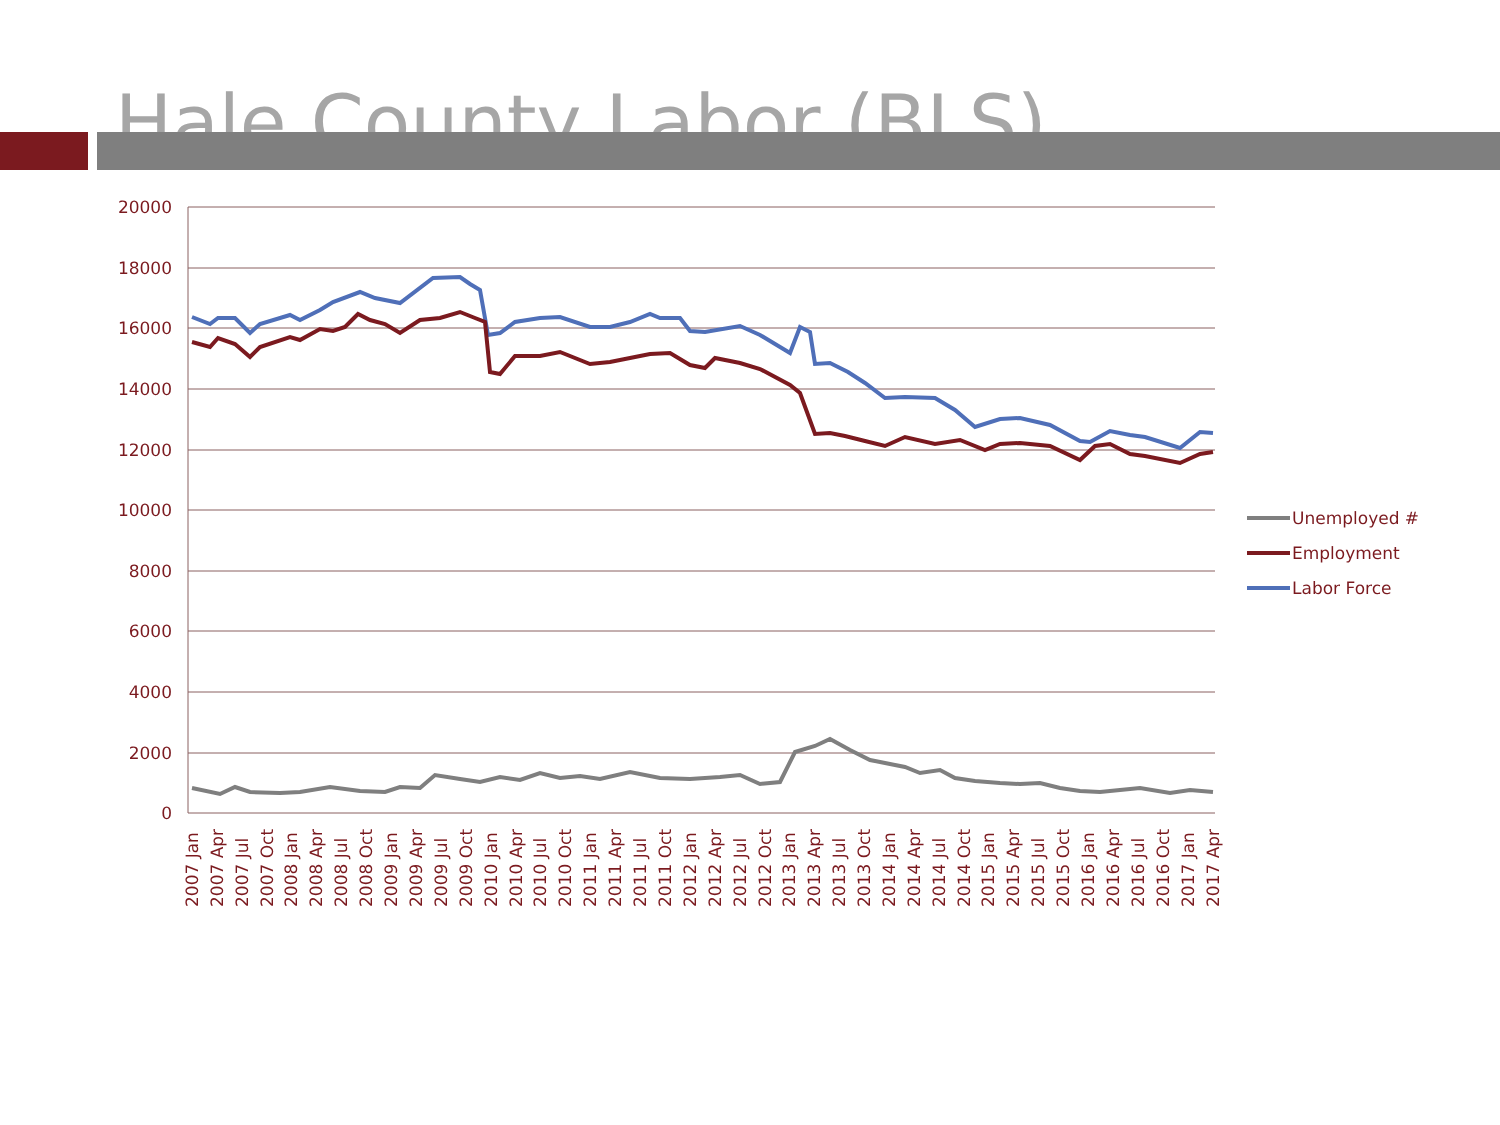Hale County Labor (BLS)
20000
18000
16000
14000
12000
10000
8000
6000
4000
2000
0
2007 Jan
2007 Apr
2007 Jul
2007 Oct
2008 Jan
2008 Apr
2008 Jul
2008 Oct
2009 Jan
2009 Apr
2009 Jul
2009 Oct
2010 Jan
2010 Apr
2010 Jul
2010 Oct
2011 Jan
2011 Apr
2011 Jul
2011 Oct
2012 Jan
2012 Apr
2012 Jul
2012 Oct
2013 Jan
2013 Apr
2013 Jul
2013 Oct
2014 Jan
2014 Apr
2014 Jul
2014 Oct
2015 Jan
2015 Apr
2015 Jul
2015 Oct
2016 Jan
2016 Apr
2016 Jul
2016 Oct
2017 Jan
2017 Apr
Unemployed #
Employment
Labor Force